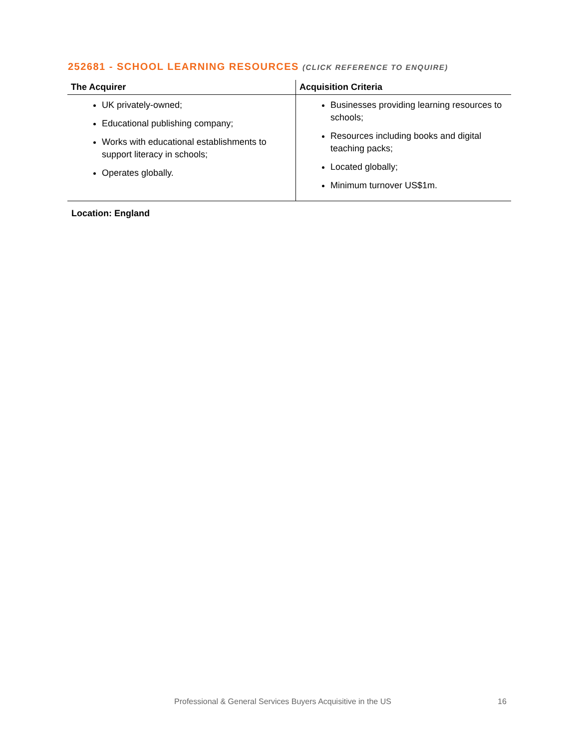252681 - SCHOOL LEARNING RESOURCES (CLICK REFERENCE TO ENQUIRE)
| The Acquirer | Acquisition Criteria |
| --- | --- |
| UK privately-owned; Educational publishing company; Works with educational establishments to support literacy in schools; Operates globally. | Businesses providing learning resources to schools; Resources including books and digital teaching packs; Located globally; Minimum turnover US$1m. |
Location: England
Professional & General Services Buyers Acquisitive in the US
16